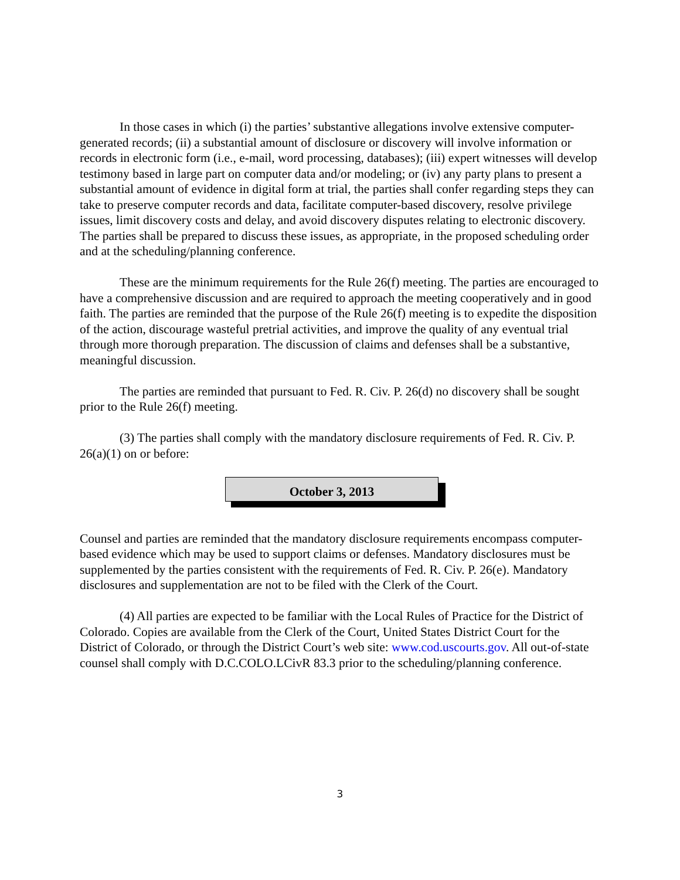In those cases in which (i) the parties’ substantive allegations involve extensive computer-generated records; (ii) a substantial amount of disclosure or discovery will involve information or records in electronic form (i.e., e-mail, word processing, databases); (iii) expert witnesses will develop testimony based in large part on computer data and/or modeling; or (iv) any party plans to present a substantial amount of evidence in digital form at trial, the parties shall confer regarding steps they can take to preserve computer records and data, facilitate computer-based discovery, resolve privilege issues, limit discovery costs and delay, and avoid discovery disputes relating to electronic discovery. The parties shall be prepared to discuss these issues, as appropriate, in the proposed scheduling order and at the scheduling/planning conference.
These are the minimum requirements for the Rule 26(f) meeting. The parties are encouraged to have a comprehensive discussion and are required to approach the meeting cooperatively and in good faith. The parties are reminded that the purpose of the Rule 26(f) meeting is to expedite the disposition of the action, discourage wasteful pretrial activities, and improve the quality of any eventual trial through more thorough preparation. The discussion of claims and defenses shall be a substantive, meaningful discussion.
The parties are reminded that pursuant to Fed. R. Civ. P. 26(d) no discovery shall be sought prior to the Rule 26(f) meeting.
(3) The parties shall comply with the mandatory disclosure requirements of Fed. R. Civ. P. 26(a)(1) on or before:
October 3, 2013
Counsel and parties are reminded that the mandatory disclosure requirements encompass computer-based evidence which may be used to support claims or defenses. Mandatory disclosures must be supplemented by the parties consistent with the requirements of Fed. R. Civ. P. 26(e). Mandatory disclosures and supplementation are not to be filed with the Clerk of the Court.
(4) All parties are expected to be familiar with the Local Rules of Practice for the District of Colorado. Copies are available from the Clerk of the Court, United States District Court for the District of Colorado, or through the District Court’s web site: www.cod.uscourts.gov. All out-of-state counsel shall comply with D.C.COLO.LCivR 83.3 prior to the scheduling/planning conference.
3